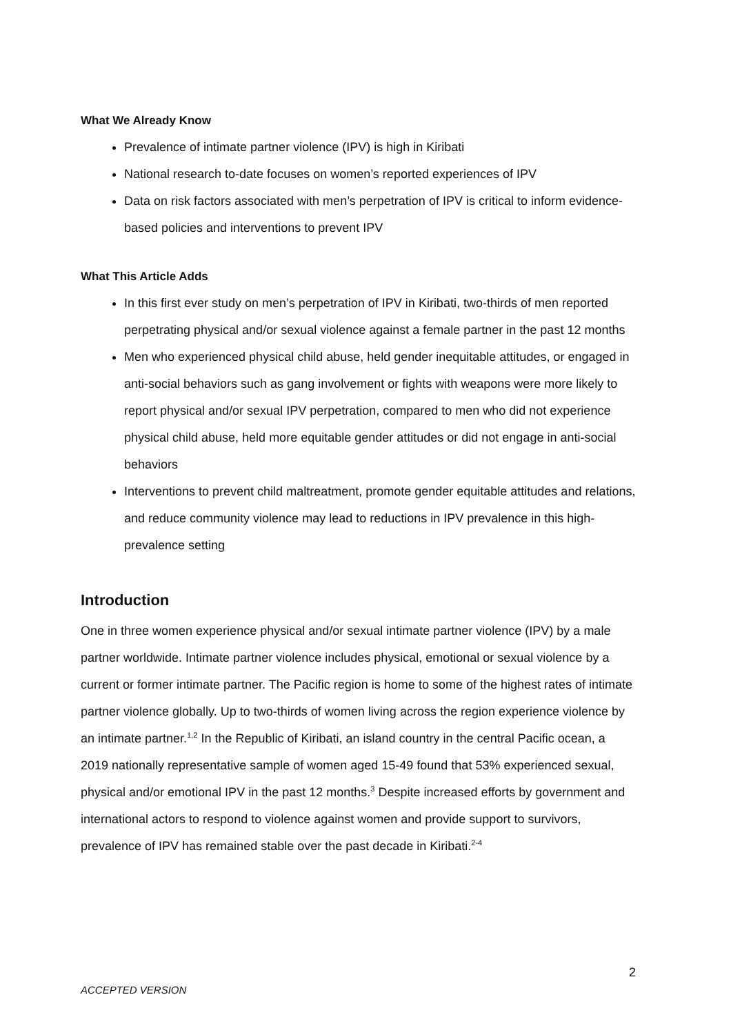What We Already Know
Prevalence of intimate partner violence (IPV) is high in Kiribati
National research to-date focuses on women’s reported experiences of IPV
Data on risk factors associated with men’s perpetration of IPV is critical to inform evidence-based policies and interventions to prevent IPV
What This Article Adds
In this first ever study on men’s perpetration of IPV in Kiribati, two-thirds of men reported perpetrating physical and/or sexual violence against a female partner in the past 12 months
Men who experienced physical child abuse, held gender inequitable attitudes, or engaged in anti-social behaviors such as gang involvement or fights with weapons were more likely to report physical and/or sexual IPV perpetration, compared to men who did not experience physical child abuse, held more equitable gender attitudes or did not engage in anti-social behaviors
Interventions to prevent child maltreatment, promote gender equitable attitudes and relations, and reduce community violence may lead to reductions in IPV prevalence in this high-prevalence setting
Introduction
One in three women experience physical and/or sexual intimate partner violence (IPV) by a male partner worldwide. Intimate partner violence includes physical, emotional or sexual violence by a current or former intimate partner. The Pacific region is home to some of the highest rates of intimate partner violence globally. Up to two-thirds of women living across the region experience violence by an intimate partner.<sup>1,2</sup> In the Republic of Kiribati, an island country in the central Pacific ocean, a 2019 nationally representative sample of women aged 15-49 found that 53% experienced sexual, physical and/or emotional IPV in the past 12 months.<sup>3</sup> Despite increased efforts by government and international actors to respond to violence against women and provide support to survivors, prevalence of IPV has remained stable over the past decade in Kiribati.<sup>2-4</sup>
2
ACCEPTED VERSION